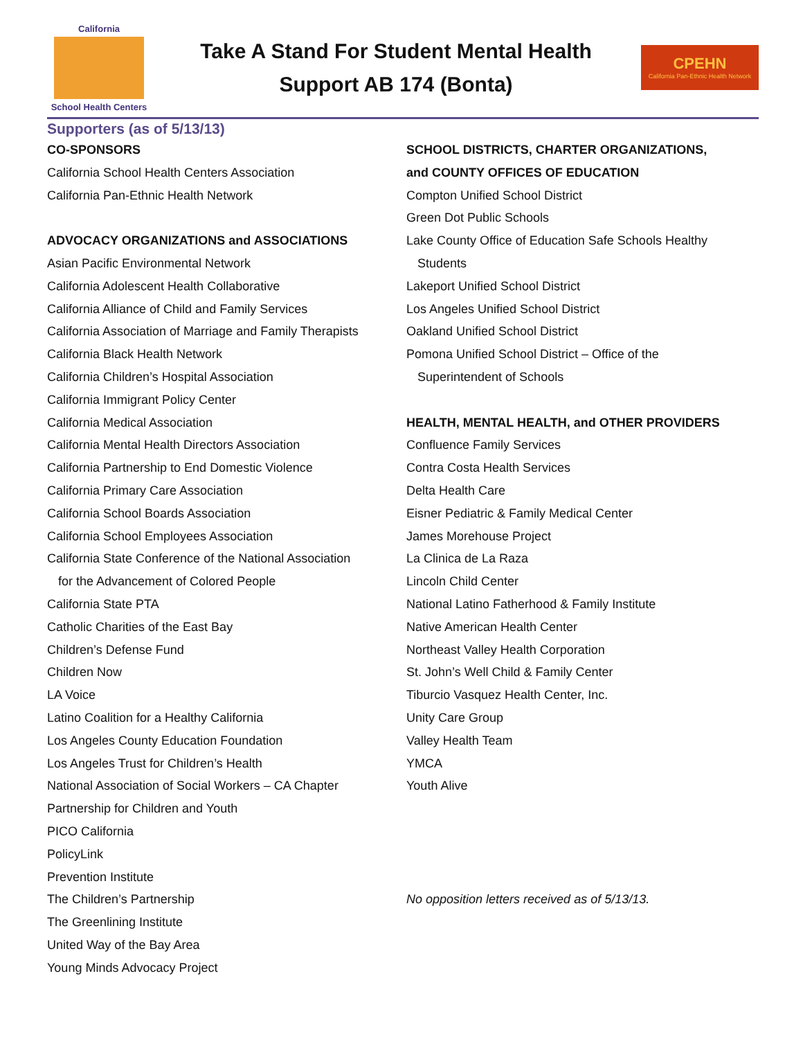California
School Health Centers
Take A Stand For Student Mental Health
Support AB 174 (Bonta)
CPEHN
California Pan-Ethnic Health Network
Supporters (as of 5/13/13)
CO-SPONSORS
California School Health Centers Association
California Pan-Ethnic Health Network
ADVOCACY ORGANIZATIONS and ASSOCIATIONS
Asian Pacific Environmental Network
California Adolescent Health Collaborative
California Alliance of Child and Family Services
California Association of Marriage and Family Therapists
California Black Health Network
California Children’s Hospital Association
California Immigrant Policy Center
California Medical Association
California Mental Health Directors Association
California Partnership to End Domestic Violence
California Primary Care Association
California School Boards Association
California School Employees Association
California State Conference of the National Association
for the Advancement of Colored People
California State PTA
Catholic Charities of the East Bay
Children’s Defense Fund
Children Now
LA Voice
Latino Coalition for a Healthy California
Los Angeles County Education Foundation
Los Angeles Trust for Children’s Health
National Association of Social Workers – CA Chapter
Partnership for Children and Youth
PICO California
PolicyLink
Prevention Institute
The Children’s Partnership
The Greenlining Institute
United Way of the Bay Area
Young Minds Advocacy Project
SCHOOL DISTRICTS, CHARTER ORGANIZATIONS,
and COUNTY OFFICES OF EDUCATION
Compton Unified School District
Green Dot Public Schools
Lake County Office of Education Safe Schools Healthy
Students
Lakeport Unified School District
Los Angeles Unified School District
Oakland Unified School District
Pomona Unified School District – Office of the
Superintendent of Schools
HEALTH, MENTAL HEALTH, and OTHER PROVIDERS
Confluence Family Services
Contra Costa Health Services
Delta Health Care
Eisner Pediatric & Family Medical Center
James Morehouse Project
La Clinica de La Raza
Lincoln Child Center
National Latino Fatherhood & Family Institute
Native American Health Center
Northeast Valley Health Corporation
St. John’s Well Child & Family Center
Tiburcio Vasquez Health Center, Inc.
Unity Care Group
Valley Health Team
YMCA
Youth Alive
No opposition letters received as of 5/13/13.